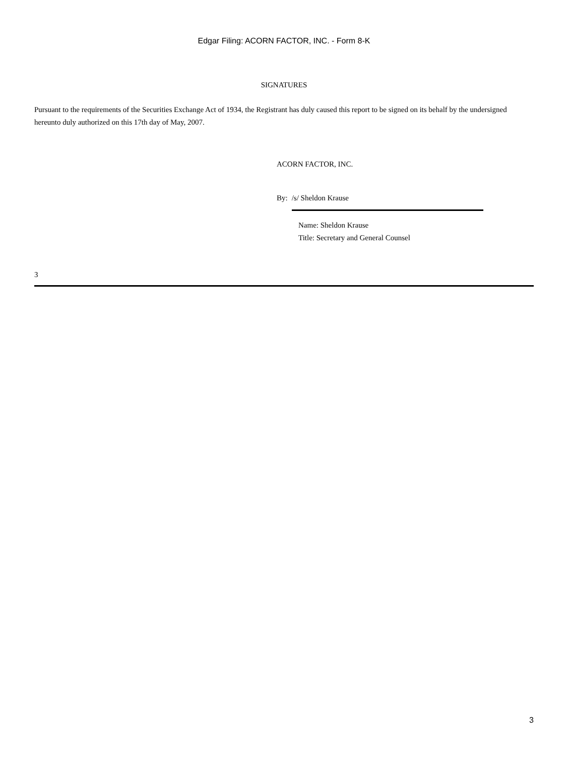Edgar Filing: ACORN FACTOR, INC. - Form 8-K
SIGNATURES
Pursuant to the requirements of the Securities Exchange Act of 1934, the Registrant has duly caused this report to be signed on its behalf by the undersigned hereunto duly authorized on this 17th day of May, 2007.
ACORN FACTOR, INC.
By: /s/ Sheldon Krause
Name: Sheldon Krause
Title: Secretary and General Counsel
3
3